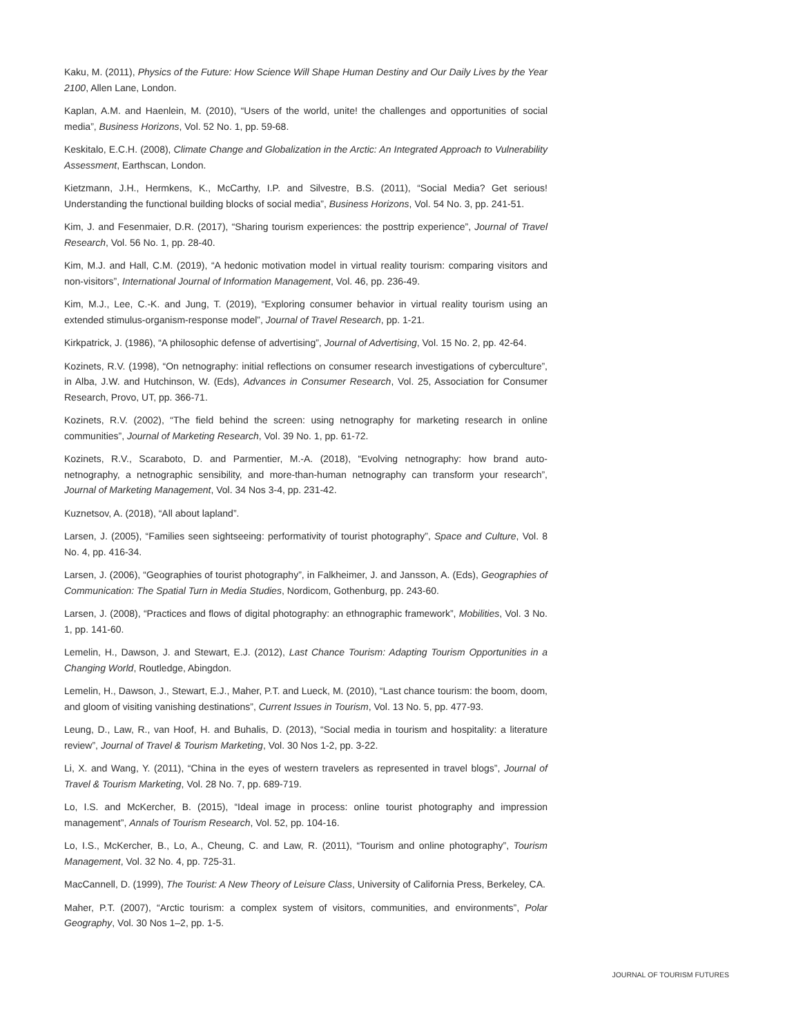Kaku, M. (2011), Physics of the Future: How Science Will Shape Human Destiny and Our Daily Lives by the Year 2100, Allen Lane, London.
Kaplan, A.M. and Haenlein, M. (2010), “Users of the world, unite! the challenges and opportunities of social media”, Business Horizons, Vol. 52 No. 1, pp. 59-68.
Keskitalo, E.C.H. (2008), Climate Change and Globalization in the Arctic: An Integrated Approach to Vulnerability Assessment, Earthscan, London.
Kietzmann, J.H., Hermkens, K., McCarthy, I.P. and Silvestre, B.S. (2011), “Social Media? Get serious! Understanding the functional building blocks of social media”, Business Horizons, Vol. 54 No. 3, pp. 241-51.
Kim, J. and Fesenmaier, D.R. (2017), “Sharing tourism experiences: the posttrip experience”, Journal of Travel Research, Vol. 56 No. 1, pp. 28-40.
Kim, M.J. and Hall, C.M. (2019), “A hedonic motivation model in virtual reality tourism: comparing visitors and non-visitors”, International Journal of Information Management, Vol. 46, pp. 236-49.
Kim, M.J., Lee, C.-K. and Jung, T. (2019), “Exploring consumer behavior in virtual reality tourism using an extended stimulus-organism-response model”, Journal of Travel Research, pp. 1-21.
Kirkpatrick, J. (1986), “A philosophic defense of advertising”, Journal of Advertising, Vol. 15 No. 2, pp. 42-64.
Kozinets, R.V. (1998), “On netnography: initial reflections on consumer research investigations of cyberculture”, in Alba, J.W. and Hutchinson, W. (Eds), Advances in Consumer Research, Vol. 25, Association for Consumer Research, Provo, UT, pp. 366-71.
Kozinets, R.V. (2002), “The field behind the screen: using netnography for marketing research in online communities”, Journal of Marketing Research, Vol. 39 No. 1, pp. 61-72.
Kozinets, R.V., Scaraboto, D. and Parmentier, M.-A. (2018), “Evolving netnography: how brand auto-netnography, a netnographic sensibility, and more-than-human netnography can transform your research”, Journal of Marketing Management, Vol. 34 Nos 3-4, pp. 231-42.
Kuznetsov, A. (2018), “All about lapland”.
Larsen, J. (2005), “Families seen sightseeing: performativity of tourist photography”, Space and Culture, Vol. 8 No. 4, pp. 416-34.
Larsen, J. (2006), “Geographies of tourist photography”, in Falkheimer, J. and Jansson, A. (Eds), Geographies of Communication: The Spatial Turn in Media Studies, Nordicom, Gothenburg, pp. 243-60.
Larsen, J. (2008), “Practices and flows of digital photography: an ethnographic framework”, Mobilities, Vol. 3 No. 1, pp. 141-60.
Lemelin, H., Dawson, J. and Stewart, E.J. (2012), Last Chance Tourism: Adapting Tourism Opportunities in a Changing World, Routledge, Abingdon.
Lemelin, H., Dawson, J., Stewart, E.J., Maher, P.T. and Lueck, M. (2010), “Last chance tourism: the boom, doom, and gloom of visiting vanishing destinations”, Current Issues in Tourism, Vol. 13 No. 5, pp. 477-93.
Leung, D., Law, R., van Hoof, H. and Buhalis, D. (2013), “Social media in tourism and hospitality: a literature review”, Journal of Travel & Tourism Marketing, Vol. 30 Nos 1-2, pp. 3-22.
Li, X. and Wang, Y. (2011), “China in the eyes of western travelers as represented in travel blogs”, Journal of Travel & Tourism Marketing, Vol. 28 No. 7, pp. 689-719.
Lo, I.S. and McKercher, B. (2015), “Ideal image in process: online tourist photography and impression management”, Annals of Tourism Research, Vol. 52, pp. 104-16.
Lo, I.S., McKercher, B., Lo, A., Cheung, C. and Law, R. (2011), “Tourism and online photography”, Tourism Management, Vol. 32 No. 4, pp. 725-31.
MacCannell, D. (1999), The Tourist: A New Theory of Leisure Class, University of California Press, Berkeley, CA.
Maher, P.T. (2007), “Arctic tourism: a complex system of visitors, communities, and environments”, Polar Geography, Vol. 30 Nos 1–2, pp. 1-5.
JOURNAL OF TOURISM FUTURES